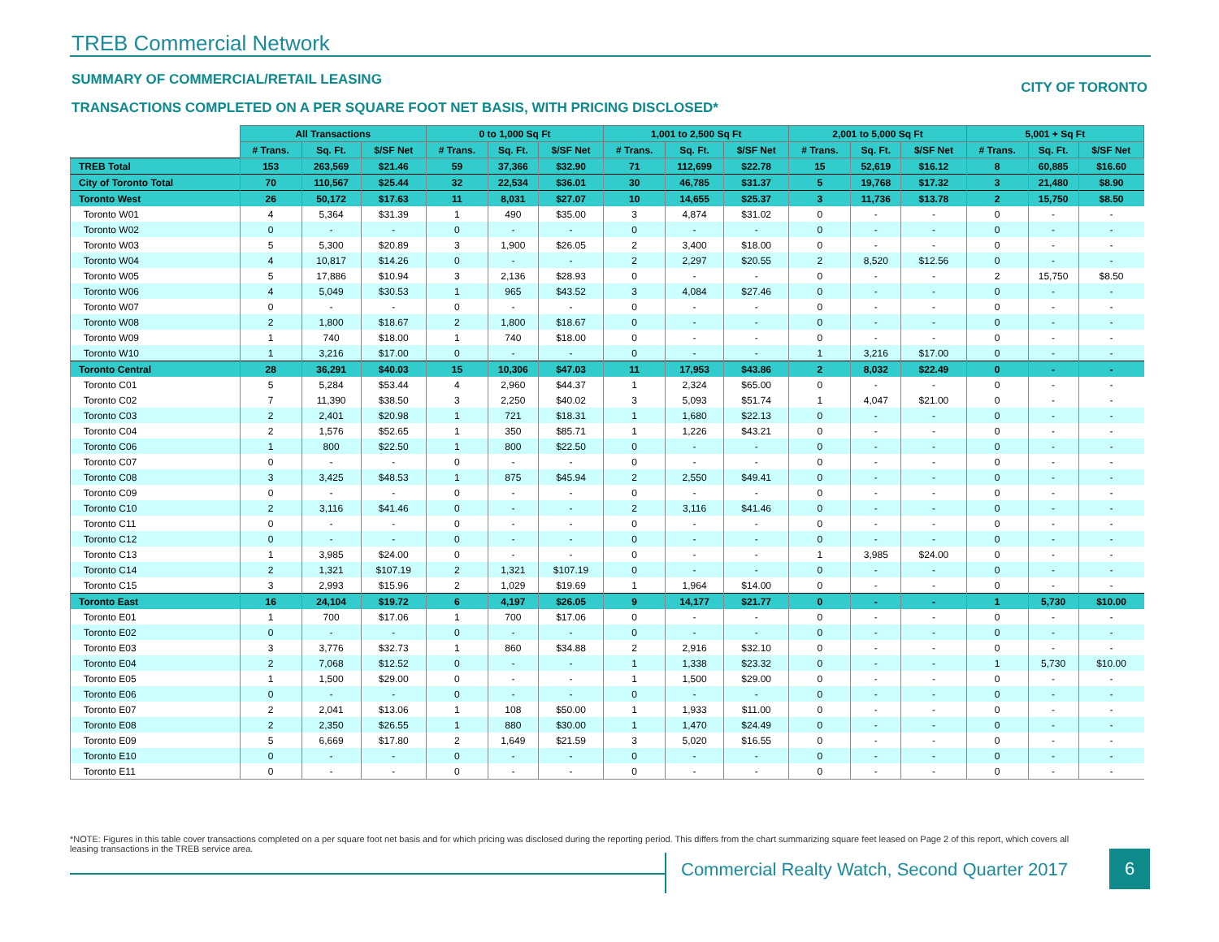TREB Commercial Network
SUMMARY OF COMMERCIAL/RETAIL LEASING
CITY OF TORONTO
TRANSACTIONS COMPLETED ON A PER SQUARE FOOT NET BASIS, WITH PRICING DISCLOSED*
| | All Transactions | | | 0 to 1,000 Sq Ft | | | 1,001 to 2,500 Sq Ft | | | 2,001 to 5,000 Sq Ft | | | 5,001 + Sq Ft | | |
| --- | --- | --- | --- | --- | --- | --- | --- | --- | --- | --- | --- | --- | --- | --- | --- |
| | # Trans. | Sq. Ft. | $/SF Net | # Trans. | Sq. Ft. | $/SF Net | # Trans. | Sq. Ft. | $/SF Net | # Trans. | Sq. Ft. | $/SF Net | # Trans. | Sq. Ft. | $/SF Net |
| TREB Total | 153 | 263,569 | $21.46 | 59 | 37,366 | $32.90 | 71 | 112,699 | $22.78 | 15 | 52,619 | $16.12 | 8 | 60,885 | $16.60 |
| City of Toronto Total | 70 | 110,567 | $25.44 | 32 | 22,534 | $36.01 | 30 | 46,785 | $31.37 | 5 | 19,768 | $17.32 | 3 | 21,480 | $8.90 |
| Toronto West | 26 | 50,172 | $17.63 | 11 | 8,031 | $27.07 | 10 | 14,655 | $25.37 | 3 | 11,736 | $13.78 | 2 | 15,750 | $8.50 |
| Toronto W01 | 4 | 5,364 | $31.39 | 1 | 490 | $35.00 | 3 | 4,874 | $31.02 | 0 | - | - | 0 | - | - |
| Toronto W02 | 0 | - | - | 0 | - | - | 0 | - | - | 0 | - | - | 0 | - | - |
| Toronto W03 | 5 | 5,300 | $20.89 | 3 | 1,900 | $26.05 | 2 | 3,400 | $18.00 | 0 | - | - | 0 | - | - |
| Toronto W04 | 4 | 10,817 | $14.26 | 0 | - | - | 2 | 2,297 | $20.55 | 2 | 8,520 | $12.56 | 0 | - | - |
| Toronto W05 | 5 | 17,886 | $10.94 | 3 | 2,136 | $28.93 | 0 | - | - | 0 | - | - | 2 | 15,750 | $8.50 |
| Toronto W06 | 4 | 5,049 | $30.53 | 1 | 965 | $43.52 | 3 | 4,084 | $27.46 | 0 | - | - | 0 | - | - |
| Toronto W07 | 0 | - | - | 0 | - | - | 0 | - | - | 0 | - | - | 0 | - | - |
| Toronto W08 | 2 | 1,800 | $18.67 | 2 | 1,800 | $18.67 | 0 | - | - | 0 | - | - | 0 | - | - |
| Toronto W09 | 1 | 740 | $18.00 | 1 | 740 | $18.00 | 0 | - | - | 0 | - | - | 0 | - | - |
| Toronto W10 | 1 | 3,216 | $17.00 | 0 | - | - | 0 | - | - | 1 | 3,216 | $17.00 | 0 | - | - |
| Toronto Central | 28 | 36,291 | $40.03 | 15 | 10,306 | $47.03 | 11 | 17,953 | $43.86 | 2 | 8,032 | $22.49 | 0 | - | - |
| Toronto C01 | 5 | 5,284 | $53.44 | 4 | 2,960 | $44.37 | 1 | 2,324 | $65.00 | 0 | - | - | 0 | - | - |
| Toronto C02 | 7 | 11,390 | $38.50 | 3 | 2,250 | $40.02 | 3 | 5,093 | $51.74 | 1 | 4,047 | $21.00 | 0 | - | - |
| Toronto C03 | 2 | 2,401 | $20.98 | 1 | 721 | $18.31 | 1 | 1,680 | $22.13 | 0 | - | - | 0 | - | - |
| Toronto C04 | 2 | 1,576 | $52.65 | 1 | 350 | $85.71 | 1 | 1,226 | $43.21 | 0 | - | - | 0 | - | - |
| Toronto C06 | 1 | 800 | $22.50 | 1 | 800 | $22.50 | 0 | - | - | 0 | - | - | 0 | - | - |
| Toronto C07 | 0 | - | - | 0 | - | - | 0 | - | - | 0 | - | - | 0 | - | - |
| Toronto C08 | 3 | 3,425 | $48.53 | 1 | 875 | $45.94 | 2 | 2,550 | $49.41 | 0 | - | - | 0 | - | - |
| Toronto C09 | 0 | - | - | 0 | - | - | 0 | - | - | 0 | - | - | 0 | - | - |
| Toronto C10 | 2 | 3,116 | $41.46 | 0 | - | - | 2 | 3,116 | $41.46 | 0 | - | - | 0 | - | - |
| Toronto C11 | 0 | - | - | 0 | - | - | 0 | - | - | 0 | - | - | 0 | - | - |
| Toronto C12 | 0 | - | - | 0 | - | - | 0 | - | - | 0 | - | - | 0 | - | - |
| Toronto C13 | 1 | 3,985 | $24.00 | 0 | - | - | 0 | - | - | 1 | 3,985 | $24.00 | 0 | - | - |
| Toronto C14 | 2 | 1,321 | $107.19 | 2 | 1,321 | $107.19 | 0 | - | - | 0 | - | - | 0 | - | - |
| Toronto C15 | 3 | 2,993 | $15.96 | 2 | 1,029 | $19.69 | 1 | 1,964 | $14.00 | 0 | - | - | 0 | - | - |
| Toronto East | 16 | 24,104 | $19.72 | 6 | 4,197 | $26.05 | 9 | 14,177 | $21.77 | 0 | - | - | 1 | 5,730 | $10.00 |
| Toronto E01 | 1 | 700 | $17.06 | 1 | 700 | $17.06 | 0 | - | - | 0 | - | - | 0 | - | - |
| Toronto E02 | 0 | - | - | 0 | - | - | 0 | - | - | 0 | - | - | 0 | - | - |
| Toronto E03 | 3 | 3,776 | $32.73 | 1 | 860 | $34.88 | 2 | 2,916 | $32.10 | 0 | - | - | 0 | - | - |
| Toronto E04 | 2 | 7,068 | $12.52 | 0 | - | - | 1 | 1,338 | $23.32 | 0 | - | - | 1 | 5,730 | $10.00 |
| Toronto E05 | 1 | 1,500 | $29.00 | 0 | - | - | 1 | 1,500 | $29.00 | 0 | - | - | 0 | - | - |
| Toronto E06 | 0 | - | - | 0 | - | - | 0 | - | - | 0 | - | - | 0 | - | - |
| Toronto E07 | 2 | 2,041 | $13.06 | 1 | 108 | $50.00 | 1 | 1,933 | $11.00 | 0 | - | - | 0 | - | - |
| Toronto E08 | 2 | 2,350 | $26.55 | 1 | 880 | $30.00 | 1 | 1,470 | $24.49 | 0 | - | - | 0 | - | - |
| Toronto E09 | 5 | 6,669 | $17.80 | 2 | 1,649 | $21.59 | 3 | 5,020 | $16.55 | 0 | - | - | 0 | - | - |
| Toronto E10 | 0 | - | - | 0 | - | - | 0 | - | - | 0 | - | - | 0 | - | - |
| Toronto E11 | 0 | - | - | 0 | - | - | 0 | - | - | 0 | - | - | 0 | - | - |
*NOTE: Figures in this table cover transactions completed on a per square foot net basis and for which pricing was disclosed during the reporting period. This differs from the chart summarizing square feet leased on Page 2 of this report, which covers all leasing transactions in the TREB service area.
Commercial Realty Watch, Second Quarter 2017
6